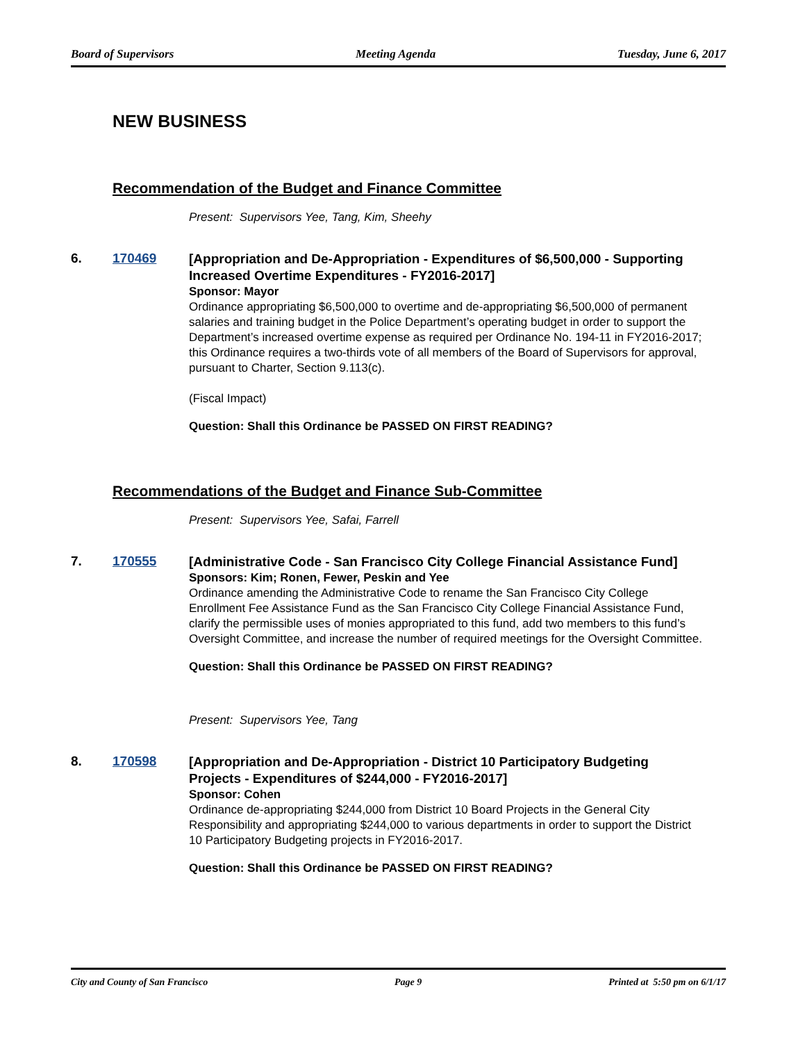Board of Supervisors Meeting Agenda Tuesday, June 6, 2017
NEW BUSINESS
Recommendation of the Budget and Finance Committee
Present: Supervisors Yee, Tang, Kim, Sheehy
6. 170469
[Appropriation and De-Appropriation - Expenditures of $6,500,000 - Supporting Increased Overtime Expenditures - FY2016-2017]
Sponsor: Mayor
Ordinance appropriating $6,500,000 to overtime and de-appropriating $6,500,000 of permanent salaries and training budget in the Police Department’s operating budget in order to support the Department’s increased overtime expense as required per Ordinance No. 194-11 in FY2016-2017; this Ordinance requires a two-thirds vote of all members of the Board of Supervisors for approval, pursuant to Charter, Section 9.113(c).
(Fiscal Impact)
Question: Shall this Ordinance be PASSED ON FIRST READING?
Recommendations of the Budget and Finance Sub-Committee
Present: Supervisors Yee, Safai, Farrell
7. 170555
[Administrative Code - San Francisco City College Financial Assistance Fund]
Sponsors: Kim; Ronen, Fewer, Peskin and Yee
Ordinance amending the Administrative Code to rename the San Francisco City College Enrollment Fee Assistance Fund as the San Francisco City College Financial Assistance Fund, clarify the permissible uses of monies appropriated to this fund, add two members to this fund’s Oversight Committee, and increase the number of required meetings for the Oversight Committee.
Question: Shall this Ordinance be PASSED ON FIRST READING?
Present: Supervisors Yee, Tang
8. 170598
[Appropriation and De-Appropriation - District 10 Participatory Budgeting Projects - Expenditures of $244,000 - FY2016-2017]
Sponsor: Cohen
Ordinance de-appropriating $244,000 from District 10 Board Projects in the General City Responsibility and appropriating $244,000 to various departments in order to support the District 10 Participatory Budgeting projects in FY2016-2017.
Question: Shall this Ordinance be PASSED ON FIRST READING?
City and County of San Francisco Page 9 Printed at 5:50 pm on 6/1/17